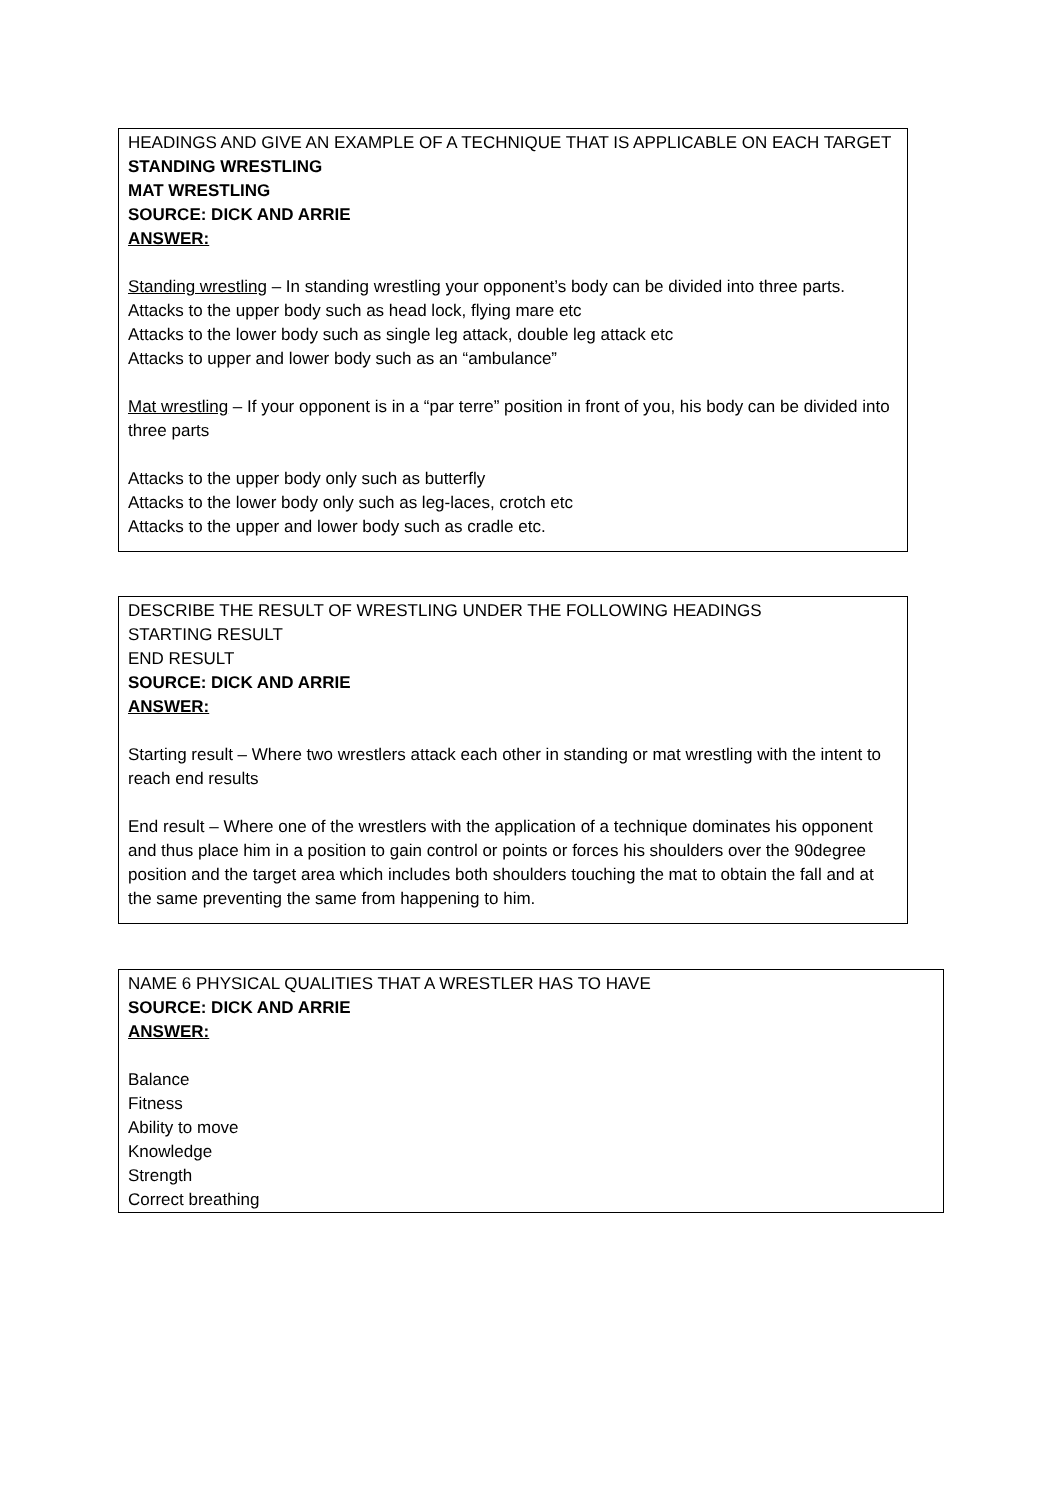HEADINGS AND GIVE AN EXAMPLE OF A TECHNIQUE THAT IS APPLICABLE ON EACH TARGET
STANDING WRESTLING
MAT WRESTLING
SOURCE: DICK AND ARRIE
ANSWER:
Standing wrestling – In standing wrestling your opponent’s body can be divided into three parts.
Attacks to the upper body such as head lock, flying mare etc
Attacks to the lower body such as single leg attack, double leg attack etc
Attacks to upper and lower body such as an “ambulance”
Mat wrestling – If your opponent is in a “par terre” position in front of you, his body can be divided into three parts
Attacks to the upper body only such as butterfly
Attacks to the lower body only such as leg-laces, crotch etc
Attacks to the upper and lower body such as cradle etc.
DESCRIBE THE RESULT OF WRESTLING UNDER THE FOLLOWING HEADINGS
STARTING RESULT
END RESULT
SOURCE: DICK AND ARRIE
ANSWER:
Starting result – Where two wrestlers attack each other in standing or mat wrestling with the intent to reach end results
End result – Where one of the wrestlers with the application of a technique dominates his opponent and thus place him in a position to gain control or points or forces his shoulders over the 90degree position and the target area which includes both shoulders touching the mat to obtain the fall and at the same preventing the same from happening to him.
NAME 6 PHYSICAL QUALITIES THAT A WRESTLER HAS TO HAVE
SOURCE: DICK AND ARRIE
ANSWER:
Balance
Fitness
Ability to move
Knowledge
Strength
Correct breathing